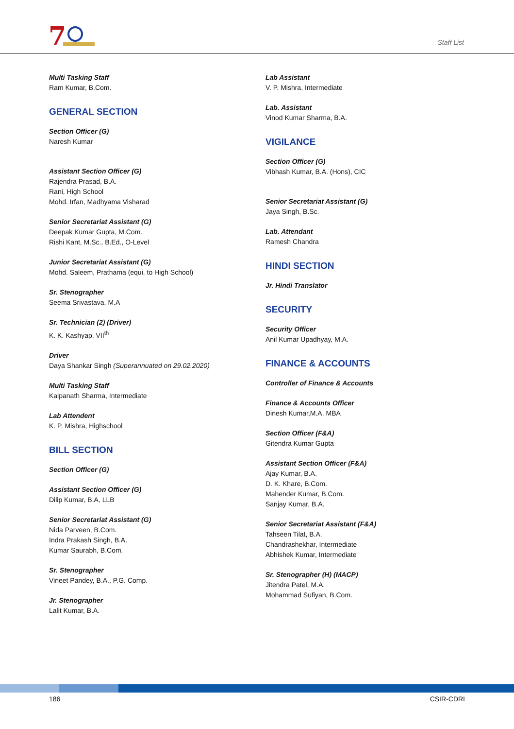7
Staff List
Multi Tasking Staff
Ram Kumar, B.Com.
GENERAL SECTION
Section Officer (G)
Naresh Kumar
Assistant Section Officer (G)
Rajendra Prasad, B.A.
Rani, High School
Mohd. Irfan, Madhyama Visharad
Senior Secretariat Assistant (G)
Deepak Kumar Gupta, M.Com.
Rishi Kant, M.Sc., B.Ed., O-Level
Junior Secretariat Assistant (G)
Mohd. Saleem, Prathama (equi. to High School)
Sr. Stenographer
Seema Srivastava, M.A
Sr. Technician (2) (Driver)
K. K. Kashyap, VII<sup>th</sup>
Driver
Daya Shankar Singh (Superannuated on 29.02.2020)
Multi Tasking Staff
Kalpanath Sharma, Intermediate
Lab Attendent
K. P. Mishra, Highschool
BILL SECTION
Section Officer (G)
Assistant Section Officer (G)
Dilip Kumar, B.A, LLB
Senior Secretariat Assistant (G)
Nida Parveen, B.Com.
Indra Prakash Singh, B.A.
Kumar Saurabh, B.Com.
Sr. Stenographer
Vineet Pandey, B.A., P.G. Comp.
Jr. Stenographer
Lalit Kumar, B.A.
Lab Assistant
V. P. Mishra, Intermediate
Lab. Assistant
Vinod Kumar Sharma, B.A.
VIGILANCE
Section Officer (G)
Vibhash Kumar, B.A. (Hons), CIC
Senior Secretariat Assistant (G)
Jaya Singh, B.Sc.
Lab. Attendant
Ramesh Chandra
HINDI SECTION
Jr. Hindi Translator
SECURITY
Security Officer
Anil Kumar Upadhyay, M.A.
FINANCE & ACCOUNTS
Controller of Finance & Accounts
Finance & Accounts Officer
Dinesh Kumar,M.A. MBA
Section Officer (F&A)
Gitendra Kumar Gupta
Assistant Section Officer (F&A)
Ajay Kumar, B.A.
D. K. Khare, B.Com.
Mahender Kumar, B.Com.
Sanjay Kumar, B.A.
Senior Secretariat Assistant (F&A)
Tahseen Tilat, B.A.
Chandrashekhar, Intermediate
Abhishek Kumar, Intermediate
Sr. Stenographer (H) (MACP)
Jitendra Patel, M.A.
Mohammad Sufiyan, B.Com.
186 CSIR-CDRI